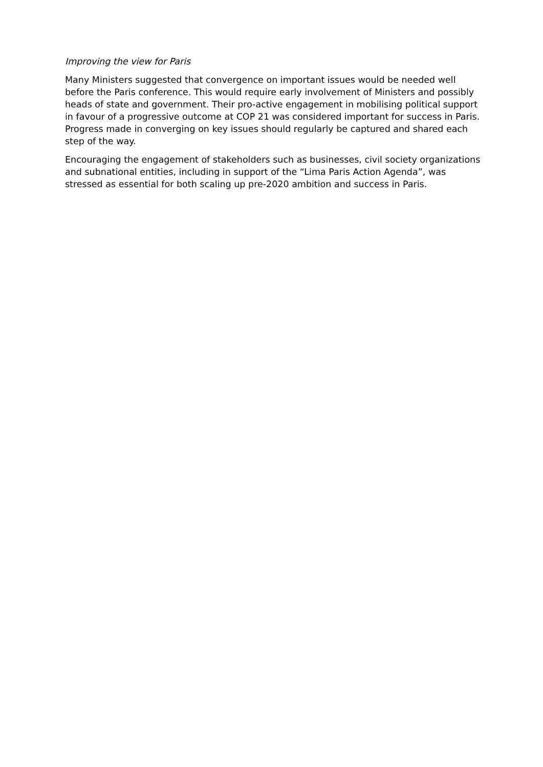Improving the view for Paris
Many Ministers suggested that convergence on important issues would be needed well before the Paris conference. This would require early involvement of Ministers and possibly heads of state and government. Their pro-active engagement in mobilising political support in favour of a progressive outcome at COP 21 was considered important for success in Paris. Progress made in converging on key issues should regularly be captured and shared each step of the way.
Encouraging the engagement of stakeholders such as businesses, civil society organizations and subnational entities, including in support of the “Lima Paris Action Agenda”, was stressed as essential for both scaling up pre-2020 ambition and success in Paris.